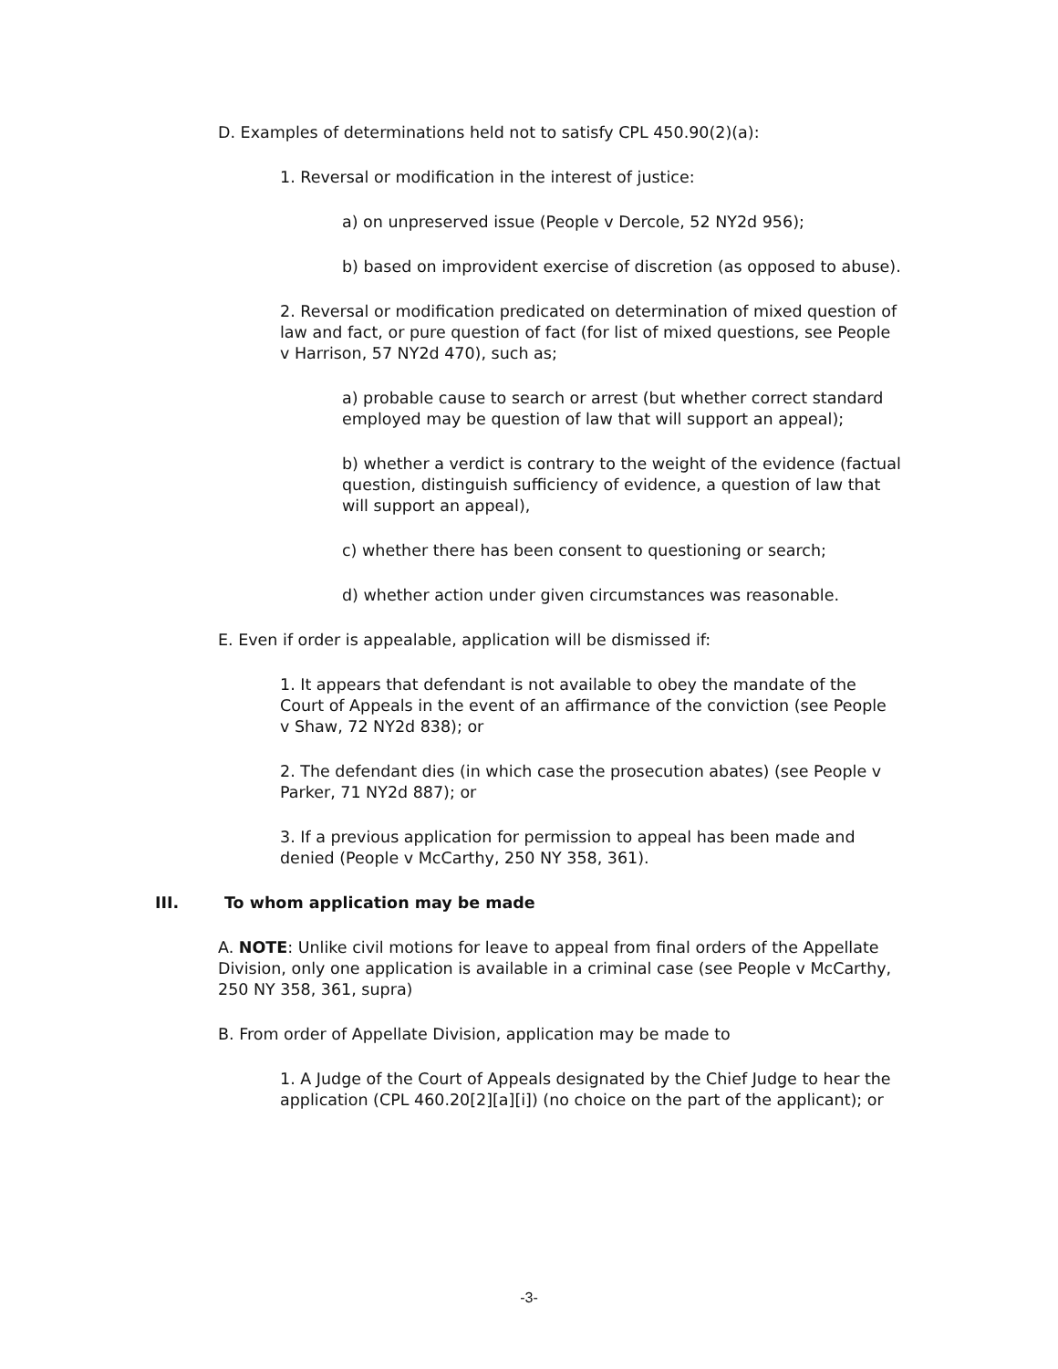D. Examples of determinations held not to satisfy CPL 450.90(2)(a):
1. Reversal or modification in the interest of justice:
a) on unpreserved issue (People v Dercole, 52 NY2d 956);
b) based on improvident exercise of discretion (as opposed to abuse).
2. Reversal or modification predicated on determination of mixed question of law and fact, or pure question of fact (for list of mixed questions, see People v Harrison, 57 NY2d 470), such as;
a) probable cause to search or arrest (but whether correct standard employed may be question of law that will support an appeal);
b) whether a verdict is contrary to the weight of the evidence (factual question, distinguish sufficiency of evidence, a question of law that will support an appeal),
c) whether there has been consent to questioning or search;
d) whether action under given circumstances was reasonable.
E. Even if order is appealable, application will be dismissed if:
1. It appears that defendant is not available to obey the mandate of the Court of Appeals in the event of an affirmance of the conviction (see People v Shaw, 72 NY2d 838); or
2. The defendant dies (in which case the prosecution abates) (see People v Parker, 71 NY2d 887); or
3. If a previous application for permission to appeal has been made and denied (People v McCarthy, 250 NY 358, 361).
III. To whom application may be made
A. NOTE: Unlike civil motions for leave to appeal from final orders of the Appellate Division, only one application is available in a criminal case (see People v McCarthy, 250 NY 358, 361, supra)
B. From order of Appellate Division, application may be made to
1. A Judge of the Court of Appeals designated by the Chief Judge to hear the application (CPL 460.20[2][a][i]) (no choice on the part of the applicant); or
-3-